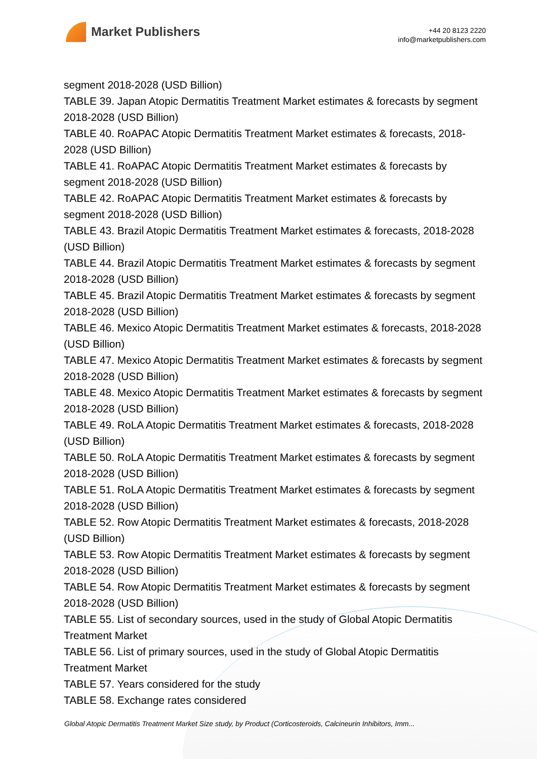Market Publishers
+44 20 8123 2220
info@marketpublishers.com
segment 2018-2028 (USD Billion)
TABLE 39. Japan Atopic Dermatitis Treatment Market estimates & forecasts by segment 2018-2028 (USD Billion)
TABLE 40. RoAPAC Atopic Dermatitis Treatment Market estimates & forecasts, 2018-2028 (USD Billion)
TABLE 41. RoAPAC Atopic Dermatitis Treatment Market estimates & forecasts by segment 2018-2028 (USD Billion)
TABLE 42. RoAPAC Atopic Dermatitis Treatment Market estimates & forecasts by segment 2018-2028 (USD Billion)
TABLE 43. Brazil Atopic Dermatitis Treatment Market estimates & forecasts, 2018-2028 (USD Billion)
TABLE 44. Brazil Atopic Dermatitis Treatment Market estimates & forecasts by segment 2018-2028 (USD Billion)
TABLE 45. Brazil Atopic Dermatitis Treatment Market estimates & forecasts by segment 2018-2028 (USD Billion)
TABLE 46. Mexico Atopic Dermatitis Treatment Market estimates & forecasts, 2018-2028 (USD Billion)
TABLE 47. Mexico Atopic Dermatitis Treatment Market estimates & forecasts by segment 2018-2028 (USD Billion)
TABLE 48. Mexico Atopic Dermatitis Treatment Market estimates & forecasts by segment 2018-2028 (USD Billion)
TABLE 49. RoLA Atopic Dermatitis Treatment Market estimates & forecasts, 2018-2028 (USD Billion)
TABLE 50. RoLA Atopic Dermatitis Treatment Market estimates & forecasts by segment 2018-2028 (USD Billion)
TABLE 51. RoLA Atopic Dermatitis Treatment Market estimates & forecasts by segment 2018-2028 (USD Billion)
TABLE 52. Row Atopic Dermatitis Treatment Market estimates & forecasts, 2018-2028 (USD Billion)
TABLE 53. Row Atopic Dermatitis Treatment Market estimates & forecasts by segment 2018-2028 (USD Billion)
TABLE 54. Row Atopic Dermatitis Treatment Market estimates & forecasts by segment 2018-2028 (USD Billion)
TABLE 55. List of secondary sources, used in the study of Global Atopic Dermatitis Treatment Market
TABLE 56. List of primary sources, used in the study of Global Atopic Dermatitis Treatment Market
TABLE 57. Years considered for the study
TABLE 58. Exchange rates considered
Global Atopic Dermatitis Treatment Market Size study, by Product (Corticosteroids, Calcineurin Inhibitors, Imm...